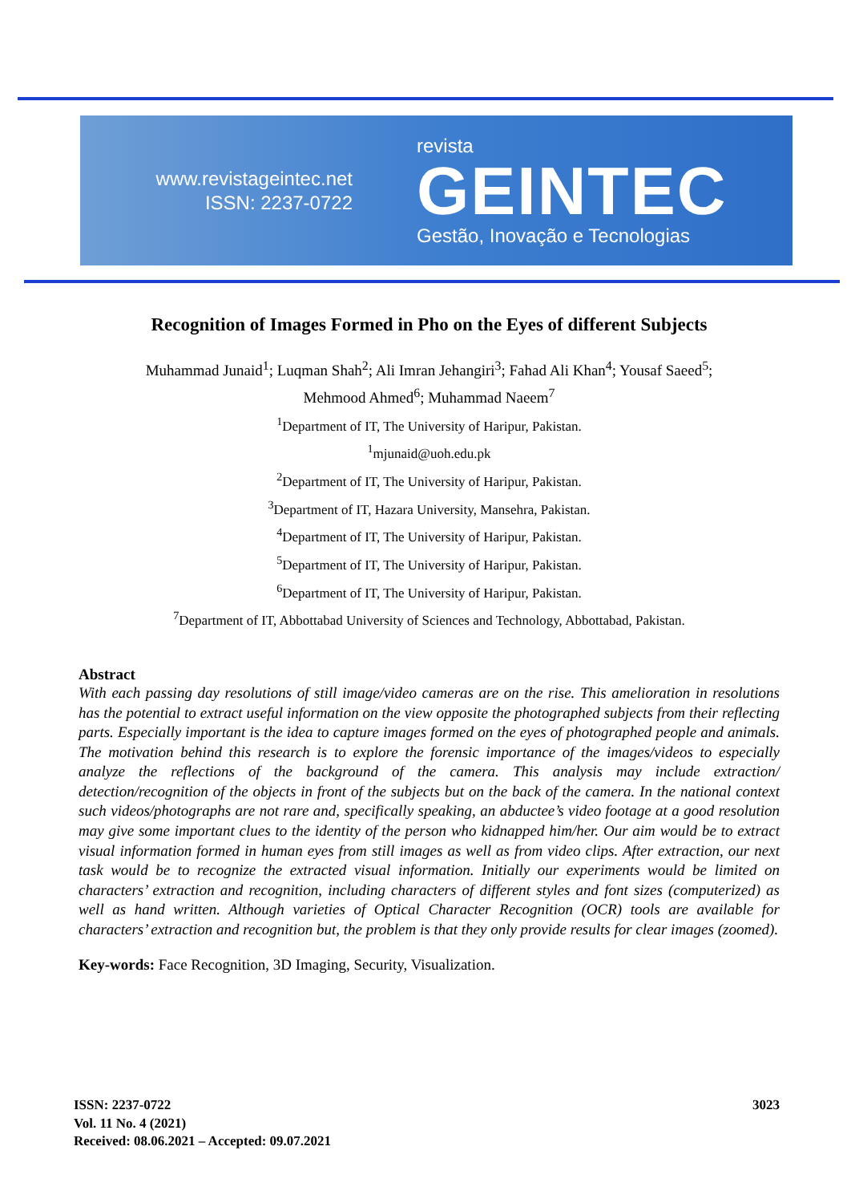www.revistageintec.net
ISSN: 2237-0722
revista
GEINTEC
Gestão, Inovação e Tecnologias
Recognition of Images Formed in Pho on the Eyes of different Subjects
Muhammad Junaid<sup>1</sup>; Luqman Shah<sup>2</sup>; Ali Imran Jehangiri<sup>3</sup>; Fahad Ali Khan<sup>4</sup>; Yousaf Saeed<sup>5</sup>;
Mehmood Ahmed<sup>6</sup>; Muhammad Naeem<sup>7</sup>
<sup>1</sup> Department of IT, The University of Haripur, Pakistan.
<sup>1</sup> mjunaid@uoh.edu.pk
<sup>2</sup> Department of IT, The University of Haripur, Pakistan.
<sup>3</sup> Department of IT, Hazara University, Mansehra, Pakistan.
<sup>4</sup> Department of IT, The University of Haripur, Pakistan.
<sup>5</sup> Department of IT, The University of Haripur, Pakistan.
<sup>6</sup> Department of IT, The University of Haripur, Pakistan.
<sup>7</sup> Department of IT, Abbottabad University of Sciences and Technology, Abbottabad, Pakistan.
Abstract
With each passing day resolutions of still image/video cameras are on the rise. This amelioration in resolutions has the potential to extract useful information on the view opposite the photographed subjects from their reflecting parts. Especially important is the idea to capture images formed on the eyes of photographed people and animals. The motivation behind this research is to explore the forensic importance of the images/videos to especially analyze the reflections of the background of the camera. This analysis may include extraction/ detection/recognition of the objects in front of the subjects but on the back of the camera. In the national context such videos/photographs are not rare and, specifically speaking, an abductee’s video footage at a good resolution may give some important clues to the identity of the person who kidnapped him/her. Our aim would be to extract visual information formed in human eyes from still images as well as from video clips. After extraction, our next task would be to recognize the extracted visual information. Initially our experiments would be limited on characters’ extraction and recognition, including characters of different styles and font sizes (computerized) as well as hand written. Although varieties of Optical Character Recognition (OCR) tools are available for characters’ extraction and recognition but, the problem is that they only provide results for clear images (zoomed).
Key-words: Face Recognition, 3D Imaging, Security, Visualization.
ISSN: 2237-0722
Vol. 11 No. 4 (2021)
Received: 08.06.2021 – Accepted: 09.07.2021
3023